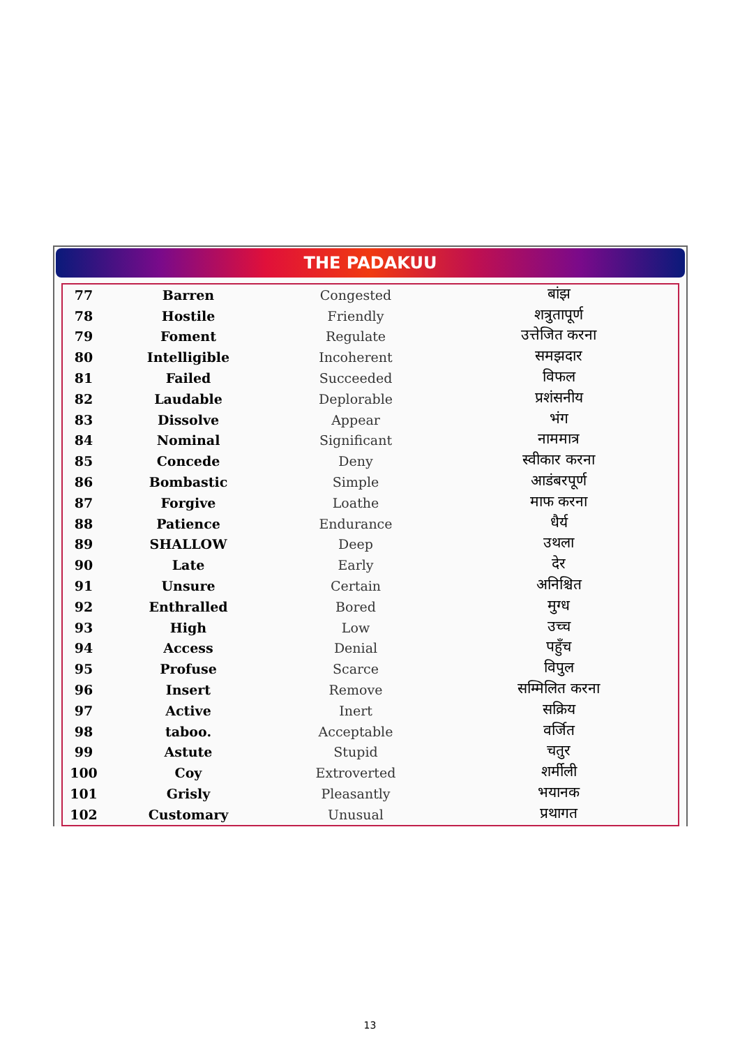THE PADAKUU
| 77 | Barren | Congested | बांझ |
| 78 | Hostile | Friendly | शत्रुतापूर्ण |
| 79 | Foment | Regulate | उत्तेजित करना |
| 80 | Intelligible | Incoherent | समझदार |
| 81 | Failed | Succeeded | विफल |
| 82 | Laudable | Deplorable | प्रशंसनीय |
| 83 | Dissolve | Appear | भंग |
| 84 | Nominal | Significant | नाममात्र |
| 85 | Concede | Deny | स्वीकार करना |
| 86 | Bombastic | Simple | आडंबरपूर्ण |
| 87 | Forgive | Loathe | माफ करना |
| 88 | Patience | Endurance | धैर्य |
| 89 | SHALLOW | Deep | उथला |
| 90 | Late | Early | देर |
| 91 | Unsure | Certain | अनिश्चित |
| 92 | Enthralled | Bored | मुग्ध |
| 93 | High | Low | उच्च |
| 94 | Access | Denial | पहुँच |
| 95 | Profuse | Scarce | विपुल |
| 96 | Insert | Remove | सम्मिलित करना |
| 97 | Active | Inert | सक्रिय |
| 98 | taboo. | Acceptable | वर्जित |
| 99 | Astute | Stupid | चतुर |
| 100 | Coy | Extroverted | शर्मीली |
| 101 | Grisly | Pleasantly | भयानक |
| 102 | Customary | Unusual | प्रथागत |
13